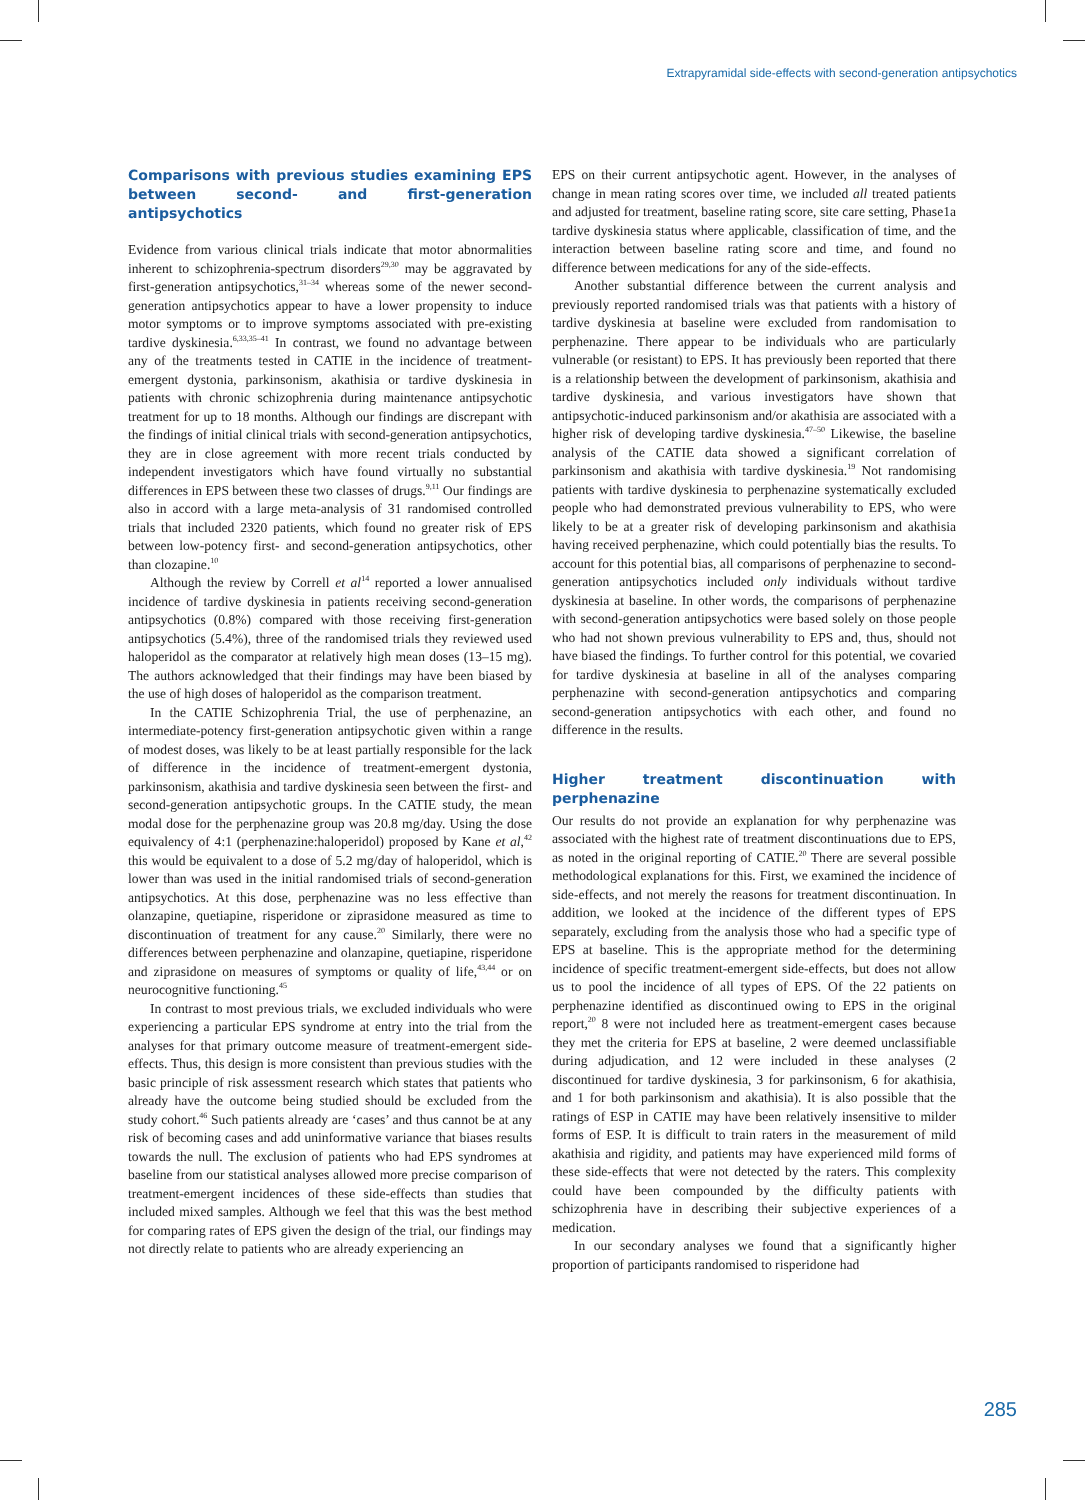Extrapyramidal side-effects with second-generation antipsychotics
Comparisons with previous studies examining EPS between second- and first-generation antipsychotics
Evidence from various clinical trials indicate that motor abnormalities inherent to schizophrenia-spectrum disorders<sup>29,30</sup> may be aggravated by first-generation antipsychotics,<sup>31–34</sup> whereas some of the newer second-generation antipsychotics appear to have a lower propensity to induce motor symptoms or to improve symptoms associated with pre-existing tardive dyskinesia.<sup>6,33,35–41</sup> In contrast, we found no advantage between any of the treatments tested in CATIE in the incidence of treatment-emergent dystonia, parkinsonism, akathisia or tardive dyskinesia in patients with chronic schizophrenia during maintenance antipsychotic treatment for up to 18 months. Although our findings are discrepant with the findings of initial clinical trials with second-generation antipsychotics, they are in close agreement with more recent trials conducted by independent investigators which have found virtually no substantial differences in EPS between these two classes of drugs.<sup>9,11</sup> Our findings are also in accord with a large meta-analysis of 31 randomised controlled trials that included 2320 patients, which found no greater risk of EPS between low-potency first- and second-generation antipsychotics, other than clozapine.<sup>10</sup>
Although the review by Correll et al<sup>14</sup> reported a lower annualised incidence of tardive dyskinesia in patients receiving second-generation antipsychotics (0.8%) compared with those receiving first-generation antipsychotics (5.4%), three of the randomised trials they reviewed used haloperidol as the comparator at relatively high mean doses (13–15 mg). The authors acknowledged that their findings may have been biased by the use of high doses of haloperidol as the comparison treatment.
In the CATIE Schizophrenia Trial, the use of perphenazine, an intermediate-potency first-generation antipsychotic given within a range of modest doses, was likely to be at least partially responsible for the lack of difference in the incidence of treatment-emergent dystonia, parkinsonism, akathisia and tardive dyskinesia seen between the first- and second-generation antipsychotic groups. In the CATIE study, the mean modal dose for the perphenazine group was 20.8 mg/day. Using the dose equivalency of 4:1 (perphenazine:haloperidol) proposed by Kane et al,<sup>42</sup> this would be equivalent to a dose of 5.2 mg/day of haloperidol, which is lower than was used in the initial randomised trials of second-generation antipsychotics. At this dose, perphenazine was no less effective than olanzapine, quetiapine, risperidone or ziprasidone measured as time to discontinuation of treatment for any cause.<sup>20</sup> Similarly, there were no differences between perphenazine and olanzapine, quetiapine, risperidone and ziprasidone on measures of symptoms or quality of life,<sup>43,44</sup> or on neurocognitive functioning.<sup>45</sup>
In contrast to most previous trials, we excluded individuals who were experiencing a particular EPS syndrome at entry into the trial from the analyses for that primary outcome measure of treatment-emergent side-effects. Thus, this design is more consistent than previous studies with the basic principle of risk assessment research which states that patients who already have the outcome being studied should be excluded from the study cohort.<sup>46</sup> Such patients already are ‘cases’ and thus cannot be at any risk of becoming cases and add uninformative variance that biases results towards the null. The exclusion of patients who had EPS syndromes at baseline from our statistical analyses allowed more precise comparison of treatment-emergent incidences of these side-effects than studies that included mixed samples. Although we feel that this was the best method for comparing rates of EPS given the design of the trial, our findings may not directly relate to patients who are already experiencing an
EPS on their current antipsychotic agent. However, in the analyses of change in mean rating scores over time, we included all treated patients and adjusted for treatment, baseline rating score, site care setting, Phase1a tardive dyskinesia status where applicable, classification of time, and the interaction between baseline rating score and time, and found no difference between medications for any of the side-effects.
Another substantial difference between the current analysis and previously reported randomised trials was that patients with a history of tardive dyskinesia at baseline were excluded from randomisation to perphenazine. There appear to be individuals who are particularly vulnerable (or resistant) to EPS. It has previously been reported that there is a relationship between the development of parkinsonism, akathisia and tardive dyskinesia, and various investigators have shown that antipsychotic-induced parkinsonism and/or akathisia are associated with a higher risk of developing tardive dyskinesia.<sup>47–50</sup> Likewise, the baseline analysis of the CATIE data showed a significant correlation of parkinsonism and akathisia with tardive dyskinesia.<sup>19</sup> Not randomising patients with tardive dyskinesia to perphenazine systematically excluded people who had demonstrated previous vulnerability to EPS, who were likely to be at a greater risk of developing parkinsonism and akathisia having received perphenazine, which could potentially bias the results. To account for this potential bias, all comparisons of perphenazine to second-generation antipsychotics included only individuals without tardive dyskinesia at baseline. In other words, the comparisons of perphenazine with second-generation antipsychotics were based solely on those people who had not shown previous vulnerability to EPS and, thus, should not have biased the findings. To further control for this potential, we covaried for tardive dyskinesia at baseline in all of the analyses comparing perphenazine with second-generation antipsychotics and comparing second-generation antipsychotics with each other, and found no difference in the results.
Higher treatment discontinuation with perphenazine
Our results do not provide an explanation for why perphenazine was associated with the highest rate of treatment discontinuations due to EPS, as noted in the original reporting of CATIE.<sup>20</sup> There are several possible methodological explanations for this. First, we examined the incidence of side-effects, and not merely the reasons for treatment discontinuation. In addition, we looked at the incidence of the different types of EPS separately, excluding from the analysis those who had a specific type of EPS at baseline. This is the appropriate method for the determining incidence of specific treatment-emergent side-effects, but does not allow us to pool the incidence of all types of EPS. Of the 22 patients on perphenazine identified as discontinued owing to EPS in the original report,<sup>20</sup> 8 were not included here as treatment-emergent cases because they met the criteria for EPS at baseline, 2 were deemed unclassifiable during adjudication, and 12 were included in these analyses (2 discontinued for tardive dyskinesia, 3 for parkinsonism, 6 for akathisia, and 1 for both parkinsonism and akathisia). It is also possible that the ratings of ESP in CATIE may have been relatively insensitive to milder forms of ESP. It is difficult to train raters in the measurement of mild akathisia and rigidity, and patients may have experienced mild forms of these side-effects that were not detected by the raters. This complexity could have been compounded by the difficulty patients with schizophrenia have in describing their subjective experiences of a medication.
In our secondary analyses we found that a significantly higher proportion of participants randomised to risperidone had
285